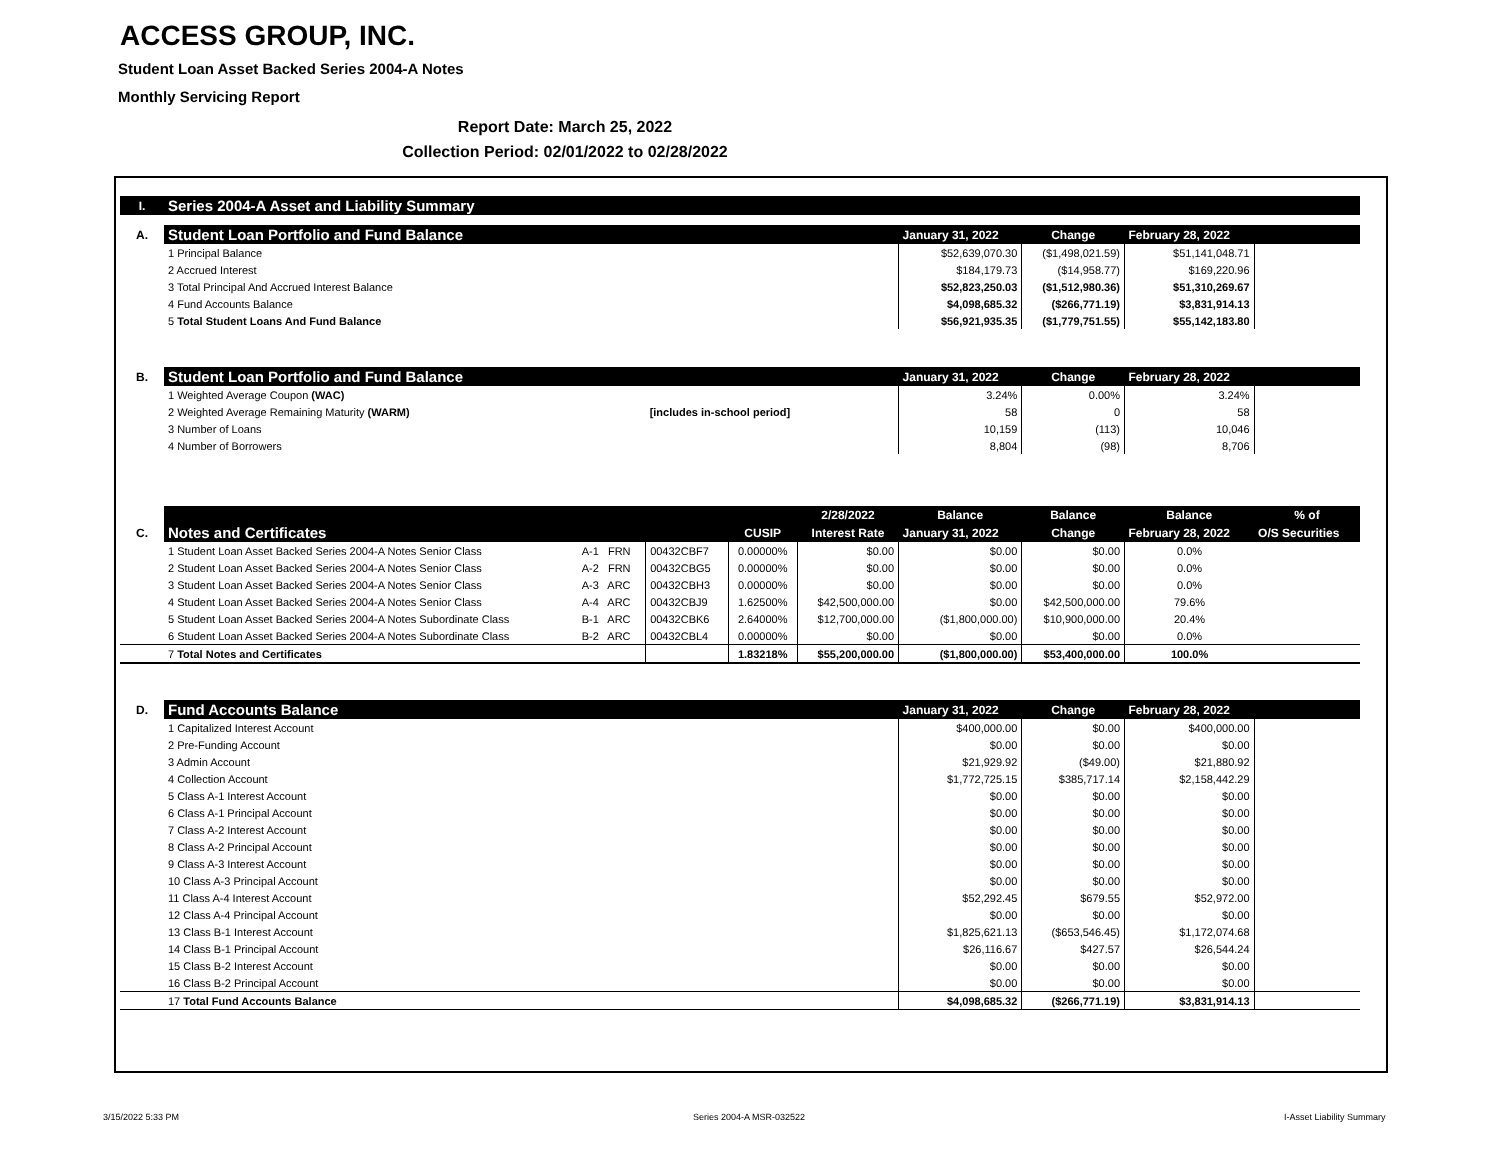ACCESS GROUP, INC.
Student Loan Asset Backed Series 2004-A Notes
Monthly Servicing Report
Report Date: March 25, 2022
Collection Period: 02/01/2022 to 02/28/2022
| I. | Series 2004-A Asset and Liability Summary | | | | | | | | |
| A. | Student Loan Portfolio and Fund Balance | | | | | January 31, 2022 | Change | February 28, 2022 | |
| | 1 Principal Balance | | | | | $52,639,070.30 | ($1,498,021.59) | $51,141,048.71 | |
| | 2 Accrued Interest | | | | | $184,179.73 | ($14,958.77) | $169,220.96 | |
| | 3 Total Principal And Accrued Interest Balance | | | | | $52,823,250.03 | ($1,512,980.36) | $51,310,269.67 | |
| | 4 Fund Accounts Balance | | | | | $4,098,685.32 | ($266,771.19) | $3,831,914.13 | |
| | 5 Total Student Loans And Fund Balance | | | | | $56,921,935.35 | ($1,779,751.55) | $55,142,183.80 | |
| B. | Student Loan Portfolio and Fund Balance | | | | | January 31, 2022 | Change | February 28, 2022 | |
| | 1 Weighted Average Coupon (WAC) | | | | | 3.24% | 0.00% | 3.24% | |
| | 2 Weighted Average Remaining Maturity (WARM) | | [includes in-school period] | | | 58 | 0 | 58 | |
| | 3 Number of Loans | | | | | 10,159 | (113) | 10,046 | |
| | 4 Number of Borrowers | | | | | 8,804 | (98) | 8,706 | |
| | | | | | 2/28/2022 | Balance | Balance | Balance | % of |
| C. | Notes and Certificates | | | CUSIP | Interest Rate | January 31, 2022 | Change | February 28, 2022 | O/S Securities |
| | 1 Student Loan Asset Backed Series 2004-A Notes Senior Class | A-1 FRN | 00432CBF7 | 0.00000% | $0.00 | $0.00 | $0.00 | 0.0% | |
| | 2 Student Loan Asset Backed Series 2004-A Notes Senior Class | A-2 FRN | 00432CBG5 | 0.00000% | $0.00 | $0.00 | $0.00 | 0.0% | |
| | 3 Student Loan Asset Backed Series 2004-A Notes Senior Class | A-3 ARC | 00432CBH3 | 0.00000% | $0.00 | $0.00 | $0.00 | 0.0% | |
| | 4 Student Loan Asset Backed Series 2004-A Notes Senior Class | A-4 ARC | 00432CBJ9 | 1.62500% | $42,500,000.00 | $0.00 | $42,500,000.00 | 79.6% | |
| | 5 Student Loan Asset Backed Series 2004-A Notes Subordinate Class | B-1 ARC | 00432CBK6 | 2.64000% | $12,700,000.00 | ($1,800,000.00) | $10,900,000.00 | 20.4% | |
| | 6 Student Loan Asset Backed Series 2004-A Notes Subordinate Class | B-2 ARC | 00432CBL4 | 0.00000% | $0.00 | $0.00 | $0.00 | 0.0% | |
| | 7 Total Notes and Certificates | | | 1.83218% | $55,200,000.00 | ($1,800,000.00) | $53,400,000.00 | 100.0% | |
| D. | Fund Accounts Balance | | | | | January 31, 2022 | Change | February 28, 2022 | |
| | 1 Capitalized Interest Account | | | | | $400,000.00 | $0.00 | $400,000.00 | |
| | 2 Pre-Funding Account | | | | | $0.00 | $0.00 | $0.00 | |
| | 3 Admin Account | | | | | $21,929.92 | ($49.00) | $21,880.92 | |
| | 4 Collection Account | | | | | $1,772,725.15 | $385,717.14 | $2,158,442.29 | |
| | 5 Class A-1 Interest Account | | | | | $0.00 | $0.00 | $0.00 | |
| | 6 Class A-1 Principal Account | | | | | $0.00 | $0.00 | $0.00 | |
| | 7 Class A-2 Interest Account | | | | | $0.00 | $0.00 | $0.00 | |
| | 8 Class A-2 Principal Account | | | | | $0.00 | $0.00 | $0.00 | |
| | 9 Class A-3 Interest Account | | | | | $0.00 | $0.00 | $0.00 | |
| | 10 Class A-3 Principal Account | | | | | $0.00 | $0.00 | $0.00 | |
| | 11 Class A-4 Interest Account | | | | | $52,292.45 | $679.55 | $52,972.00 | |
| | 12 Class A-4 Principal Account | | | | | $0.00 | $0.00 | $0.00 | |
| | 13 Class B-1 Interest Account | | | | | $1,825,621.13 | ($653,546.45) | $1,172,074.68 | |
| | 14 Class B-1 Principal Account | | | | | $26,116.67 | $427.57 | $26,544.24 | |
| | 15 Class B-2 Interest Account | | | | | $0.00 | $0.00 | $0.00 | |
| | 16 Class B-2 Principal Account | | | | | $0.00 | $0.00 | $0.00 | |
| | 17 Total Fund Accounts Balance | | | | | $4,098,685.32 | ($266,771.19) | $3,831,914.13 | |
3/15/2022 5:33 PM Series 2004-A MSR-032522 I-Asset Liability Summary